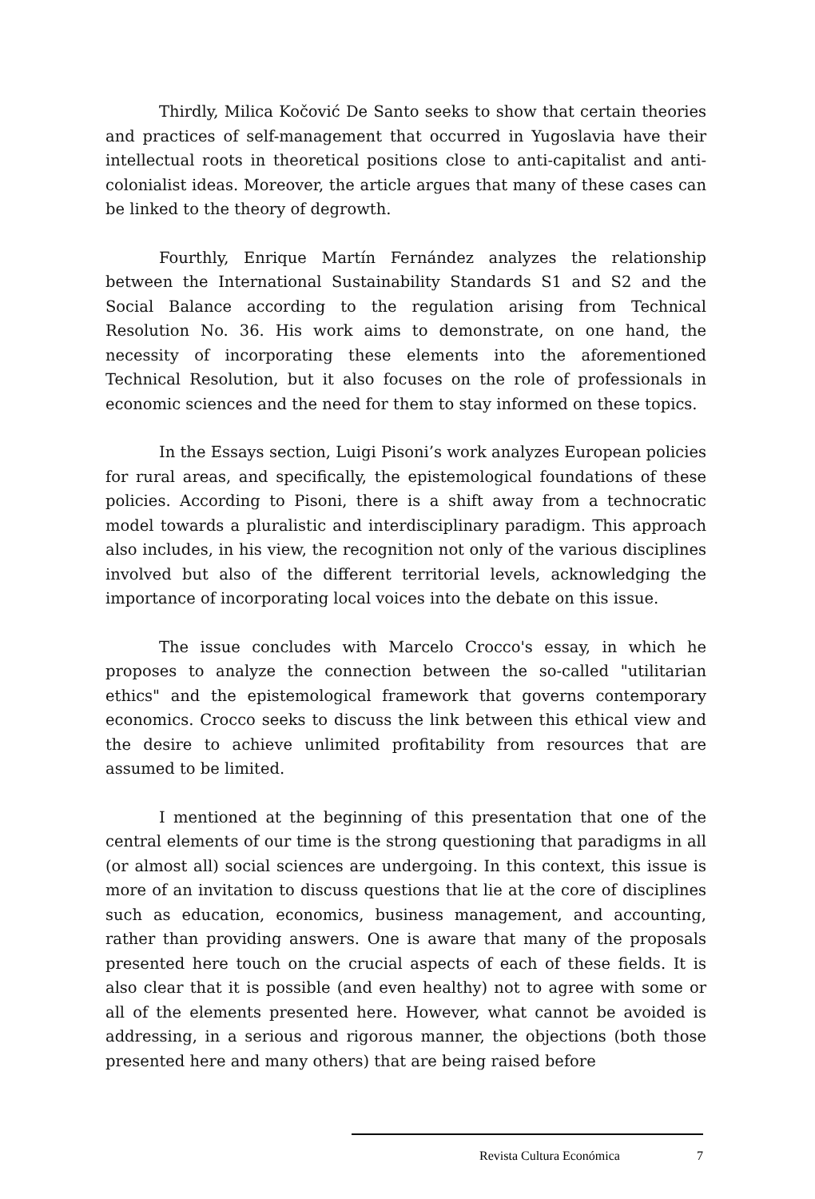Thirdly, Milica Kočović De Santo seeks to show that certain theories and practices of self-management that occurred in Yugoslavia have their intellectual roots in theoretical positions close to anti-capitalist and anti-colonialist ideas. Moreover, the article argues that many of these cases can be linked to the theory of degrowth.
Fourthly, Enrique Martín Fernández analyzes the relationship between the International Sustainability Standards S1 and S2 and the Social Balance according to the regulation arising from Technical Resolution No. 36. His work aims to demonstrate, on one hand, the necessity of incorporating these elements into the aforementioned Technical Resolution, but it also focuses on the role of professionals in economic sciences and the need for them to stay informed on these topics.
In the Essays section, Luigi Pisoni’s work analyzes European policies for rural areas, and specifically, the epistemological foundations of these policies. According to Pisoni, there is a shift away from a technocratic model towards a pluralistic and interdisciplinary paradigm. This approach also includes, in his view, the recognition not only of the various disciplines involved but also of the different territorial levels, acknowledging the importance of incorporating local voices into the debate on this issue.
The issue concludes with Marcelo Crocco's essay, in which he proposes to analyze the connection between the so-called "utilitarian ethics" and the epistemological framework that governs contemporary economics. Crocco seeks to discuss the link between this ethical view and the desire to achieve unlimited profitability from resources that are assumed to be limited.
I mentioned at the beginning of this presentation that one of the central elements of our time is the strong questioning that paradigms in all (or almost all) social sciences are undergoing. In this context, this issue is more of an invitation to discuss questions that lie at the core of disciplines such as education, economics, business management, and accounting, rather than providing answers. One is aware that many of the proposals presented here touch on the crucial aspects of each of these fields. It is also clear that it is possible (and even healthy) not to agree with some or all of the elements presented here. However, what cannot be avoided is addressing, in a serious and rigorous manner, the objections (both those presented here and many others) that are being raised before
Revista Cultura Económica 7